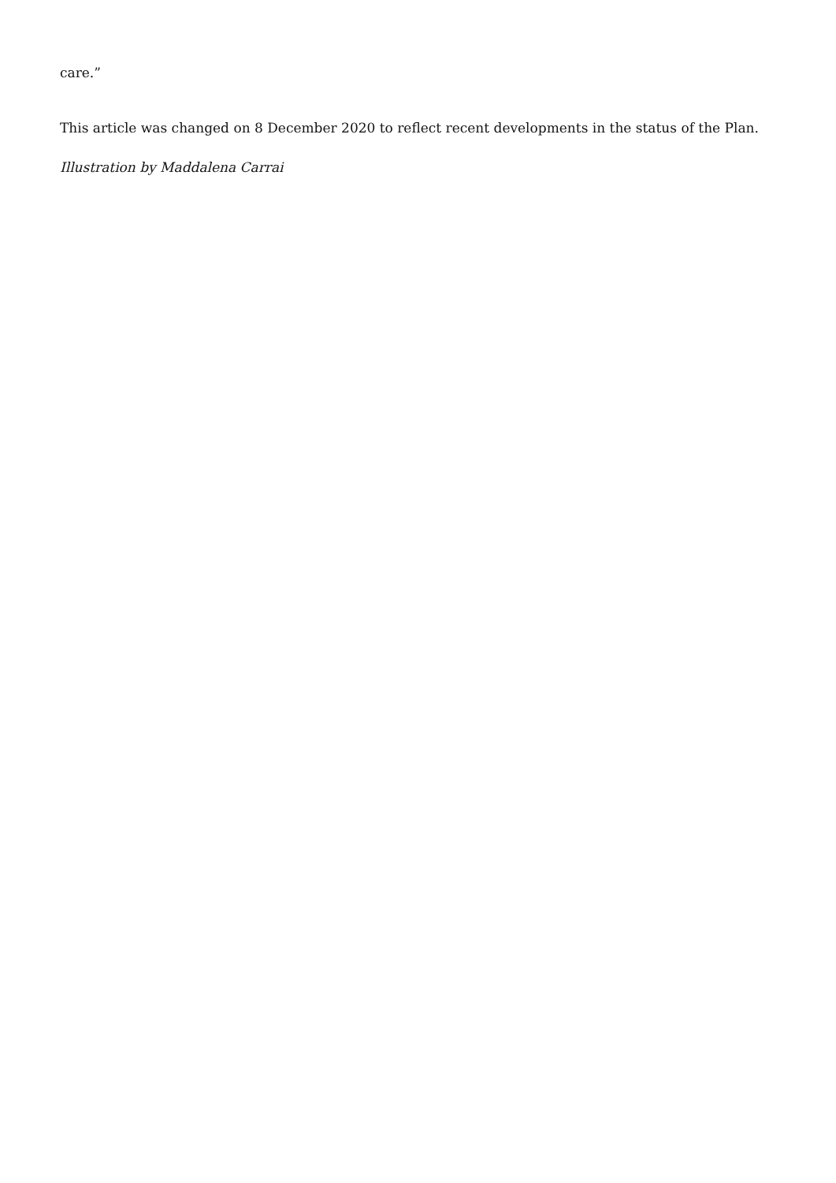care.”
This article was changed on 8 December 2020 to reflect recent developments in the status of the Plan.
Illustration by Maddalena Carrai